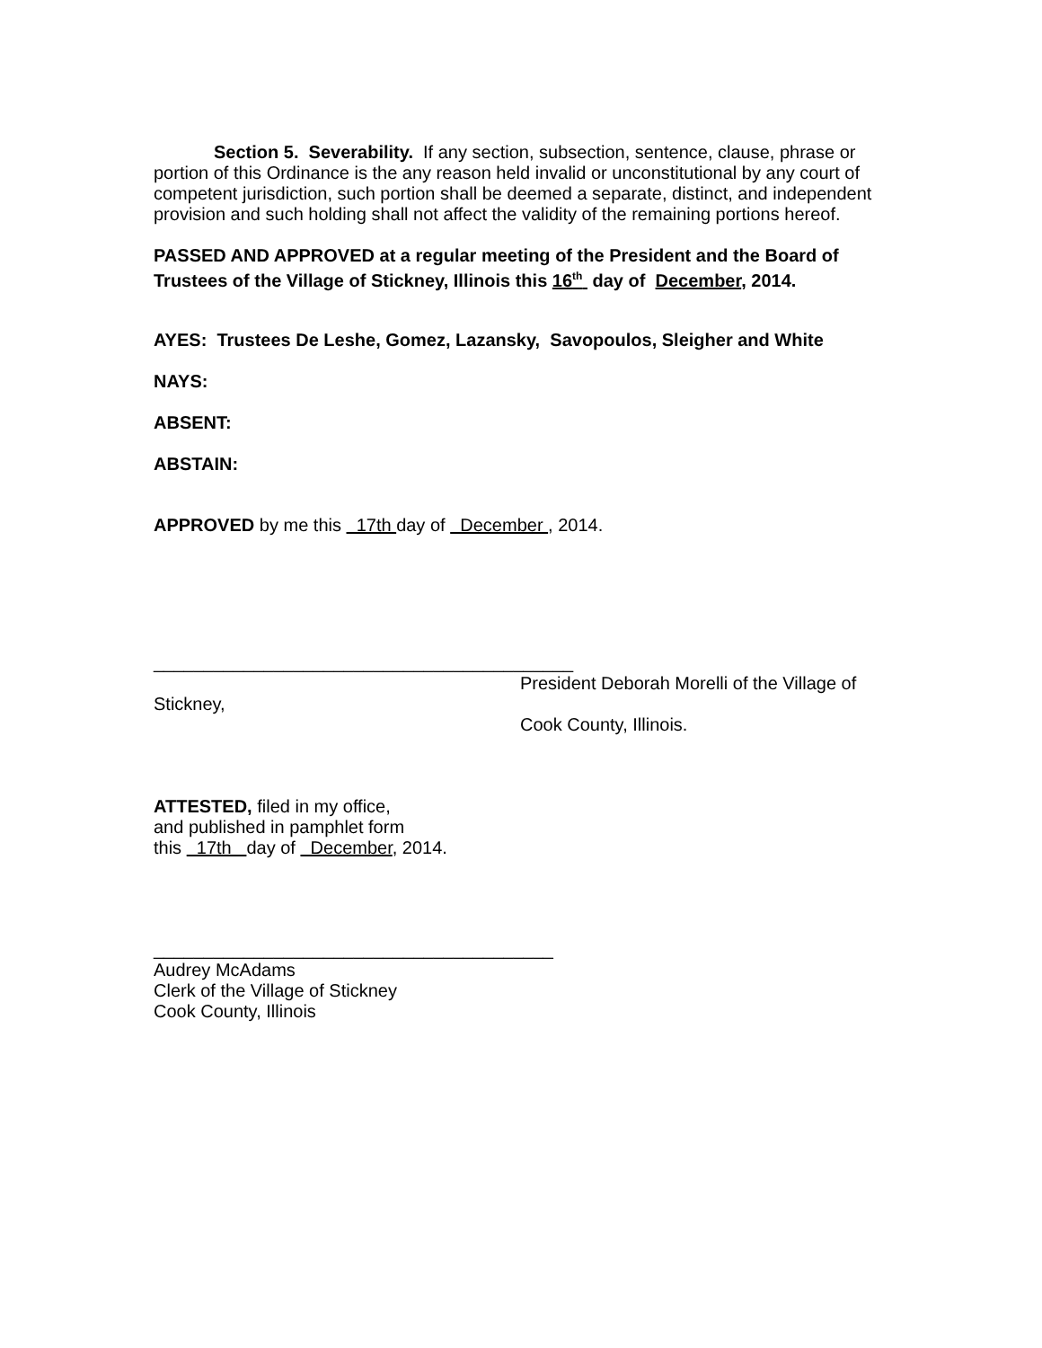Section 5. Severability. If any section, subsection, sentence, clause, phrase or portion of this Ordinance is the any reason held invalid or unconstitutional by any court of competent jurisdiction, such portion shall be deemed a separate, distinct, and independent provision and such holding shall not affect the validity of the remaining portions hereof.
PASSED AND APPROVED at a regular meeting of the President and the Board of Trustees of the Village of Stickney, Illinois this 16<sup>th</sup> day of December, 2014.
AYES: Trustees De Leshe, Gomez, Lazansky, Savopoulos, Sleigher and White
NAYS:
ABSENT:
ABSTAIN:
APPROVED by me this 17th day of December , 2014.
__________________________________________
President Deborah Morelli of the Village of
Stickney,
Cook County, Illinois.
ATTESTED, filed in my office,
and published in pamphlet form
this 17th day of December, 2014.
________________________________________
Audrey McAdams
Clerk of the Village of Stickney
Cook County, Illinois